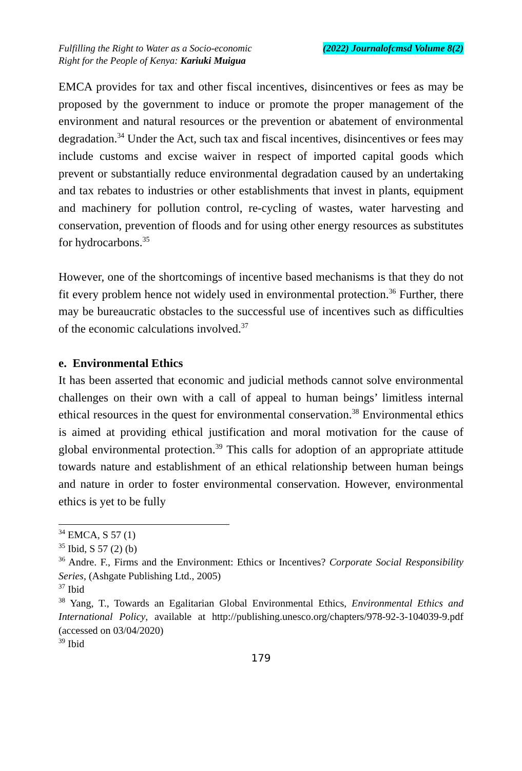Fulfilling the Right to Water as a Socio-economic
Right for the People of Kenya: Kariuki Muigua
(2022) Journalofcmsd Volume 8(2)
EMCA provides for tax and other fiscal incentives, disincentives or fees as may be proposed by the government to induce or promote the proper management of the environment and natural resources or the prevention or abatement of environmental degradation.<sup>34</sup> Under the Act, such tax and fiscal incentives, disincentives or fees may include customs and excise waiver in respect of imported capital goods which prevent or substantially reduce environmental degradation caused by an undertaking and tax rebates to industries or other establishments that invest in plants, equipment and machinery for pollution control, re-cycling of wastes, water harvesting and conservation, prevention of floods and for using other energy resources as substitutes for hydrocarbons.<sup>35</sup>
However, one of the shortcomings of incentive based mechanisms is that they do not fit every problem hence not widely used in environmental protection.<sup>36</sup> Further, there may be bureaucratic obstacles to the successful use of incentives such as difficulties of the economic calculations involved.<sup>37</sup>
e. Environmental Ethics
It has been asserted that economic and judicial methods cannot solve environmental challenges on their own with a call of appeal to human beings’ limitless internal ethical resources in the quest for environmental conservation.<sup>38</sup> Environmental ethics is aimed at providing ethical justification and moral motivation for the cause of global environmental protection.<sup>39</sup> This calls for adoption of an appropriate attitude towards nature and establishment of an ethical relationship between human beings and nature in order to foster environmental conservation. However, environmental ethics is yet to be fully
<sup>34</sup> EMCA, S 57 (1)
<sup>35</sup> Ibid, S 57 (2) (b)
<sup>36</sup> Andre. F., Firms and the Environment: Ethics or Incentives? Corporate Social Responsibility Series, (Ashgate Publishing Ltd., 2005)
<sup>37</sup> Ibid
<sup>38</sup> Yang, T., Towards an Egalitarian Global Environmental Ethics, Environmental Ethics and International Policy, available at http://publishing.unesco.org/chapters/978-92-3-104039-9.pdf (accessed on 03/04/2020)
<sup>39</sup> Ibid
179